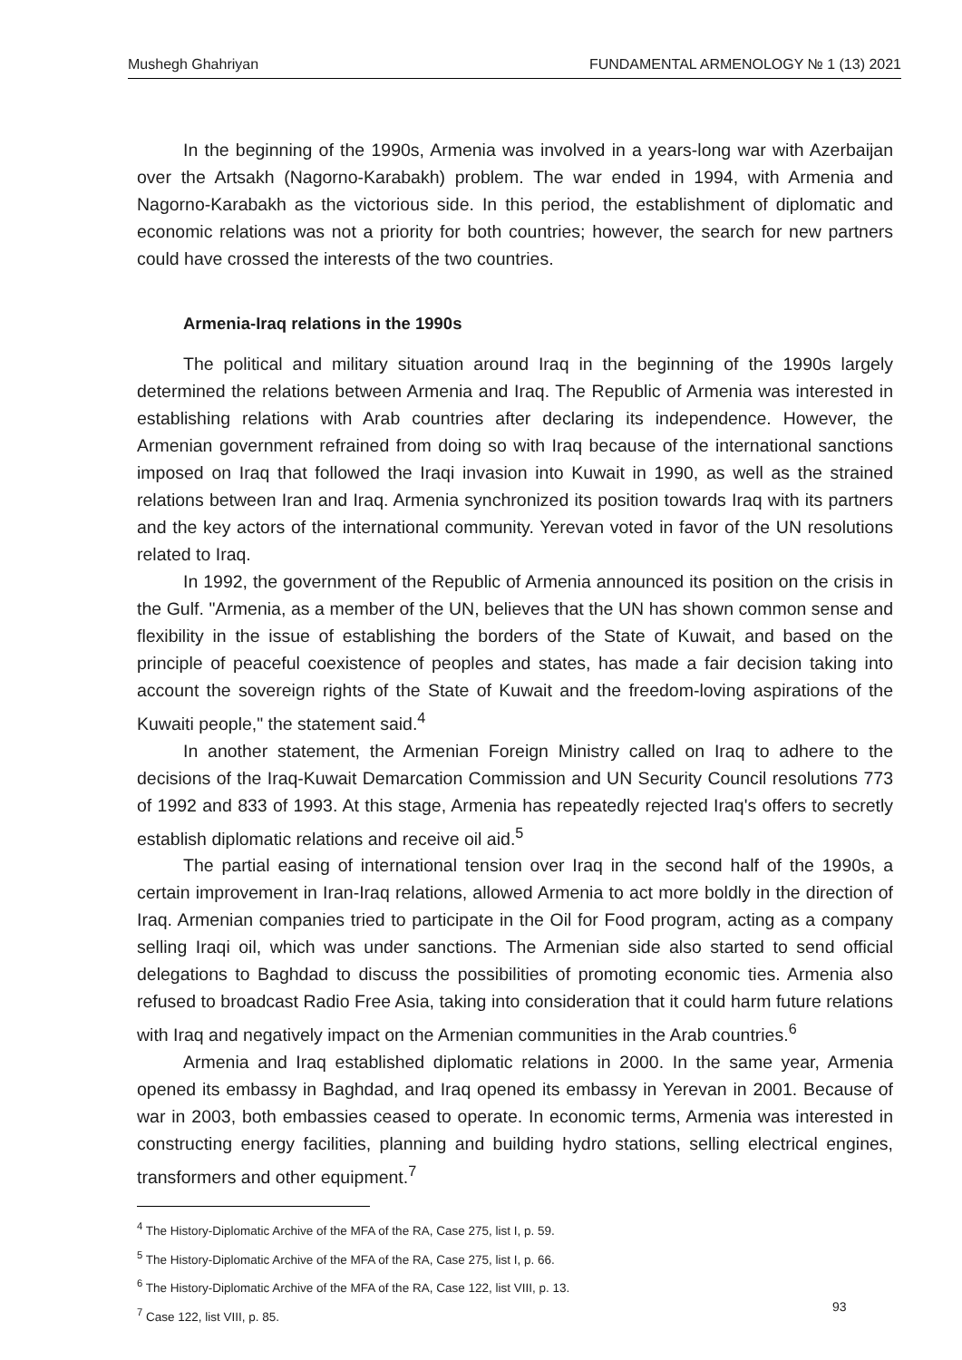Mushegh Ghahriyan FUNDAMENTAL ARMENOLOGY № 1 (13) 2021
In the beginning of the 1990s, Armenia was involved in a years-long war with Azerbaijan over the Artsakh (Nagorno-Karabakh) problem. The war ended in 1994, with Armenia and Nagorno-Karabakh as the victorious side. In this period, the establishment of diplomatic and economic relations was not a priority for both countries; however, the search for new partners could have crossed the interests of the two countries.
Armenia-Iraq relations in the 1990s
The political and military situation around Iraq in the beginning of the 1990s largely determined the relations between Armenia and Iraq. The Republic of Armenia was interested in establishing relations with Arab countries after declaring its independence. However, the Armenian government refrained from doing so with Iraq because of the international sanctions imposed on Iraq that followed the Iraqi invasion into Kuwait in 1990, as well as the strained relations between Iran and Iraq. Armenia synchronized its position towards Iraq with its partners and the key actors of the international community. Yerevan voted in favor of the UN resolutions related to Iraq.
In 1992, the government of the Republic of Armenia announced its position on the crisis in the Gulf. "Armenia, as a member of the UN, believes that the UN has shown common sense and flexibility in the issue of establishing the borders of the State of Kuwait, and based on the principle of peaceful coexistence of peoples and states, has made a fair decision taking into account the sovereign rights of the State of Kuwait and the freedom-loving aspirations of the Kuwaiti people," the statement said.<sup>4</sup>
In another statement, the Armenian Foreign Ministry called on Iraq to adhere to the decisions of the Iraq-Kuwait Demarcation Commission and UN Security Council resolutions 773 of 1992 and 833 of 1993. At this stage, Armenia has repeatedly rejected Iraq's offers to secretly establish diplomatic relations and receive oil aid.<sup>5</sup>
The partial easing of international tension over Iraq in the second half of the 1990s, a certain improvement in Iran-Iraq relations, allowed Armenia to act more boldly in the direction of Iraq. Armenian companies tried to participate in the Oil for Food program, acting as a company selling Iraqi oil, which was under sanctions. The Armenian side also started to send official delegations to Baghdad to discuss the possibilities of promoting economic ties. Armenia also refused to broadcast Radio Free Asia, taking into consideration that it could harm future relations with Iraq and negatively impact on the Armenian communities in the Arab countries.<sup>6</sup>
Armenia and Iraq established diplomatic relations in 2000. In the same year, Armenia opened its embassy in Baghdad, and Iraq opened its embassy in Yerevan in 2001. Because of war in 2003, both embassies ceased to operate. In economic terms, Armenia was interested in constructing energy facilities, planning and building hydro stations, selling electrical engines, transformers and other equipment.<sup>7</sup>
<sup>4</sup> The History-Diplomatic Archive of the MFA of the RA, Case 275, list I, p. 59.
<sup>5</sup> The History-Diplomatic Archive of the MFA of the RA, Case 275, list I, p. 66.
<sup>6</sup> The History-Diplomatic Archive of the MFA of the RA, Case 122, list VIII, p. 13.
<sup>7</sup> Case 122, list VIII, p. 85.
93